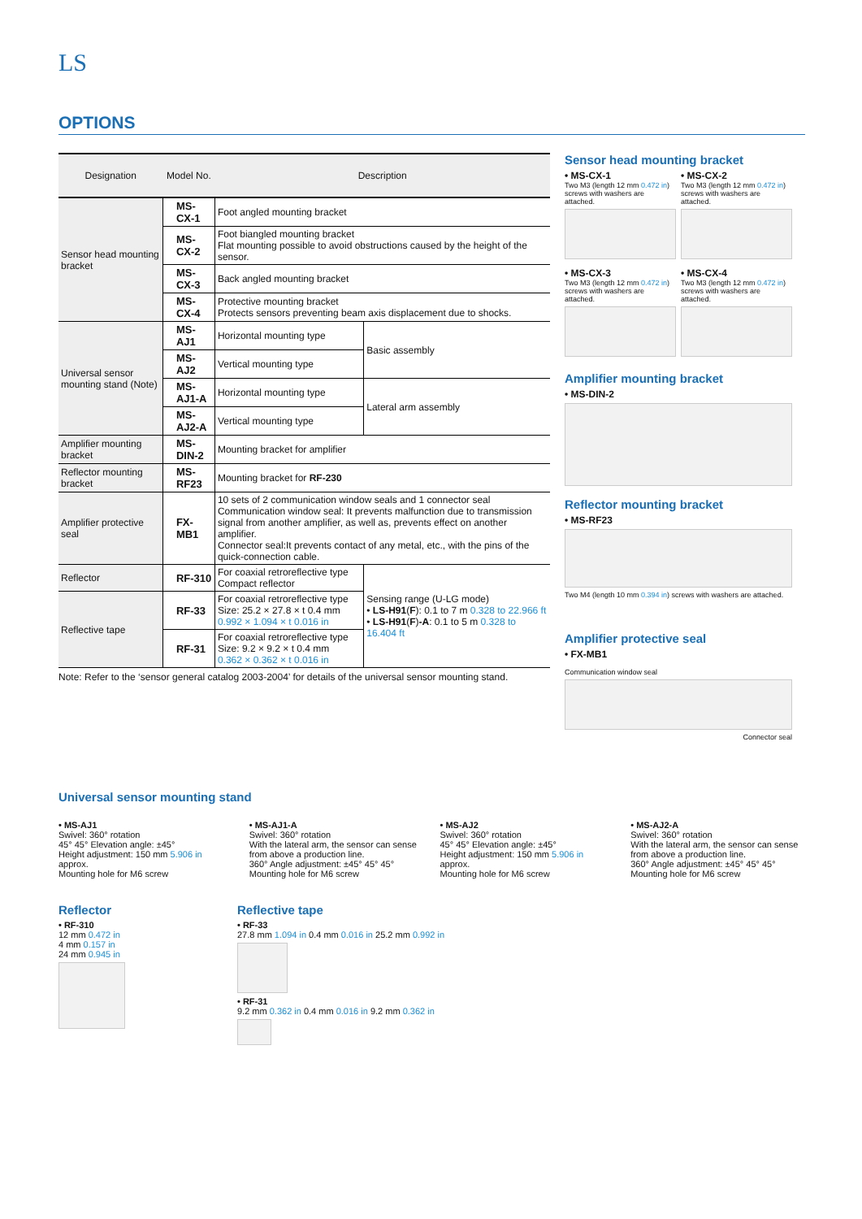LS
OPTIONS
| Designation | Model No. | Description | |
| --- | --- | --- | --- |
| Sensor head mounting bracket | MS-CX-1 | Foot angled mounting bracket | |
| | MS-CX-2 | Foot biangled mounting bracket Flat mounting possible to avoid obstructions caused by the height of the sensor. | |
| | MS-CX-3 | Back angled mounting bracket | |
| | MS-CX-4 | Protective mounting bracket Protects sensors preventing beam axis displacement due to shocks. | |
| Universal sensor mounting stand (Note) | MS-AJ1 | Horizontal mounting type | Basic assembly |
| | MS-AJ2 | Vertical mounting type | |
| | MS-AJ1-A | Horizontal mounting type | Lateral arm assembly |
| | MS-AJ2-A | Vertical mounting type | |
| Amplifier mounting bracket | MS-DIN-2 | Mounting bracket for amplifier | |
| Reflector mounting bracket | MS-RF23 | Mounting bracket for RF-230 | |
| Amplifier protective seal | FX-MB1 | 10 sets of 2 communication window seals and 1 connector seal Communication window seal: It prevents malfunction due to transmission signal from another amplifier, as well as, prevents effect on another amplifier. Connector seal:It prevents contact of any metal, etc., with the pins of the quick-connection cable. | |
| Reflector | RF-310 | For coaxial retroreflective type Compact reflector | Sensing range (U-LG mode) • LS-H91 ( F ): 0.1 to 7 m 0.328 to 22.966 ft • LS-H91 ( F ) -A : 0.1 to 5 m 0.328 to 16.404 ft |
| Reflective tape | RF-33 | For coaxial retroreflective type Size: 25.2 × 27.8 × t 0.4 mm 0.992 × 1.094 × t 0.016 in | |
| | RF-31 | For coaxial retroreflective type Size: 9.2 × 9.2 × t 0.4 mm 0.362 × 0.362 × t 0.016 in | |
Note: Refer to the ‘sensor general catalog 2003-2004’ for details of the universal sensor mounting stand.
Sensor head mounting bracket
• MS-CX-1
Two M3 (length 12 mm 0.472 in) screws with washers are attached.
• MS-CX-2
Two M3 (length 12 mm 0.472 in) screws with washers are attached.
• MS-CX-3
Two M3 (length 12 mm 0.472 in) screws with washers are attached.
• MS-CX-4
Two M3 (length 12 mm 0.472 in) screws with washers are attached.
Amplifier mounting bracket
• MS-DIN-2
Reflector mounting bracket
• MS-RF23
Two M4 (length 10 mm 0.394 in) screws with washers are attached.
Amplifier protective seal
• FX-MB1
Communication window seal
Connector seal
Universal sensor mounting stand
• MS-AJ1
Swivel: 360° rotation
45° 45° Elevation angle: ±45°
Height adjustment: 150 mm 5.906 in approx.
Mounting hole for M6 screw
• MS-AJ1-A
Swivel: 360° rotation
With the lateral arm, the sensor can sense from above a production line.
360° Angle adjustment: ±45° 45° 45°
Mounting hole for M6 screw
• MS-AJ2
Swivel: 360° rotation
45° 45° Elevation angle: ±45°
Height adjustment: 150 mm 5.906 in approx.
Mounting hole for M6 screw
• MS-AJ2-A
Swivel: 360° rotation
With the lateral arm, the sensor can sense from above a production line.
360° Angle adjustment: ±45° 45° 45°
Mounting hole for M6 screw
Reflector
• RF-310
12 mm 0.472 in
4 mm 0.157 in
24 mm 0.945 in
Reflective tape
• RF-33
27.8 mm 1.094 in 0.4 mm 0.016 in 25.2 mm 0.992 in
• RF-31
9.2 mm 0.362 in 0.4 mm 0.016 in 9.2 mm 0.362 in